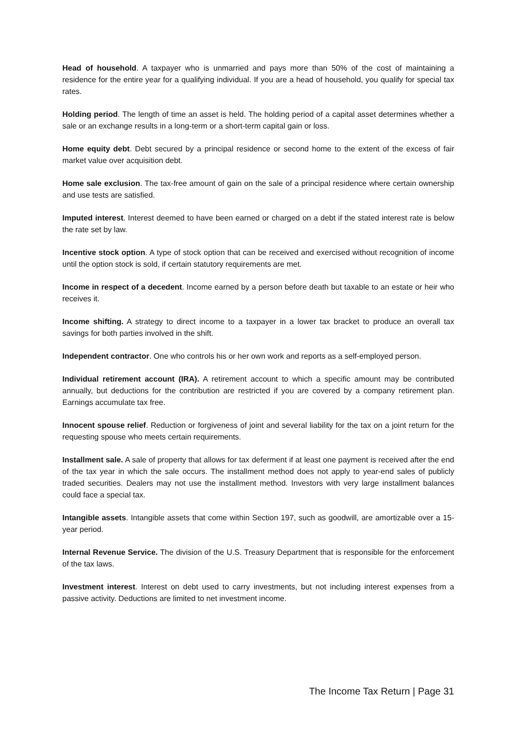Head of household. A taxpayer who is unmarried and pays more than 50% of the cost of maintaining a residence for the entire year for a qualifying individual. If you are a head of household, you qualify for special tax rates.
Holding period. The length of time an asset is held. The holding period of a capital asset determines whether a sale or an exchange results in a long-term or a short-term capital gain or loss.
Home equity debt. Debt secured by a principal residence or second home to the extent of the excess of fair market value over acquisition debt.
Home sale exclusion. The tax-free amount of gain on the sale of a principal residence where certain ownership and use tests are satisfied.
Imputed interest. Interest deemed to have been earned or charged on a debt if the stated interest rate is below the rate set by law.
Incentive stock option. A type of stock option that can be received and exercised without recognition of income until the option stock is sold, if certain statutory requirements are met.
Income in respect of a decedent. Income earned by a person before death but taxable to an estate or heir who receives it.
Income shifting. A strategy to direct income to a taxpayer in a lower tax bracket to produce an overall tax savings for both parties involved in the shift.
Independent contractor. One who controls his or her own work and reports as a self-employed person.
Individual retirement account (IRA). A retirement account to which a specific amount may be contributed annually, but deductions for the contribution are restricted if you are covered by a company retirement plan. Earnings accumulate tax free.
Innocent spouse relief. Reduction or forgiveness of joint and several liability for the tax on a joint return for the requesting spouse who meets certain requirements.
Installment sale. A sale of property that allows for tax deferment if at least one payment is received after the end of the tax year in which the sale occurs. The installment method does not apply to year-end sales of publicly traded securities. Dealers may not use the installment method. Investors with very large installment balances could face a special tax.
Intangible assets. Intangible assets that come within Section 197, such as goodwill, are amortizable over a 15-year period.
Internal Revenue Service. The division of the U.S. Treasury Department that is responsible for the enforcement of the tax laws.
Investment interest. Interest on debt used to carry investments, but not including interest expenses from a passive activity. Deductions are limited to net investment income.
The Income Tax Return | Page 31